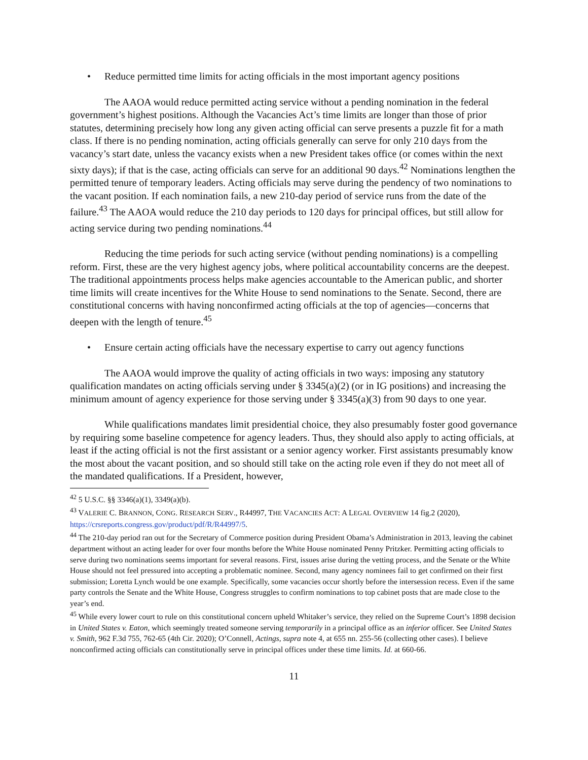• Reduce permitted time limits for acting officials in the most important agency positions
The AAOA would reduce permitted acting service without a pending nomination in the federal government’s highest positions. Although the Vacancies Act’s time limits are longer than those of prior statutes, determining precisely how long any given acting official can serve presents a puzzle fit for a math class. If there is no pending nomination, acting officials generally can serve for only 210 days from the vacancy’s start date, unless the vacancy exists when a new President takes office (or comes within the next sixty days); if that is the case, acting officials can serve for an additional 90 days.<sup>42</sup> Nominations lengthen the permitted tenure of temporary leaders. Acting officials may serve during the pendency of two nominations to the vacant position. If each nomination fails, a new 210-day period of service runs from the date of the failure.<sup>43</sup> The AAOA would reduce the 210 day periods to 120 days for principal offices, but still allow for acting service during two pending nominations.<sup>44</sup>
Reducing the time periods for such acting service (without pending nominations) is a compelling reform. First, these are the very highest agency jobs, where political accountability concerns are the deepest. The traditional appointments process helps make agencies accountable to the American public, and shorter time limits will create incentives for the White House to send nominations to the Senate. Second, there are constitutional concerns with having nonconfirmed acting officials at the top of agencies—concerns that deepen with the length of tenure.<sup>45</sup>
• Ensure certain acting officials have the necessary expertise to carry out agency functions
The AAOA would improve the quality of acting officials in two ways: imposing any statutory qualification mandates on acting officials serving under § 3345(a)(2) (or in IG positions) and increasing the minimum amount of agency experience for those serving under § 3345(a)(3) from 90 days to one year.
While qualifications mandates limit presidential choice, they also presumably foster good governance by requiring some baseline competence for agency leaders. Thus, they should also apply to acting officials, at least if the acting official is not the first assistant or a senior agency worker. First assistants presumably know the most about the vacant position, and so should still take on the acting role even if they do not meet all of the mandated qualifications. If a President, however,
<sup>42</sup> 5 U.S.C. §§ 3346(a)(1), 3349(a)(b).
<sup>43</sup> VALERIE C. BRANNON, CONG. RESEARCH SERV., R44997, THE VACANCIES ACT: A LEGAL OVERVIEW 14 fig.2 (2020), https://crsreports.congress.gov/product/pdf/R/R44997/5.
<sup>44</sup> The 210-day period ran out for the Secretary of Commerce position during President Obama’s Administration in 2013, leaving the cabinet department without an acting leader for over four months before the White House nominated Penny Pritzker. Permitting acting officials to serve during two nominations seems important for several reasons. First, issues arise during the vetting process, and the Senate or the White House should not feel pressured into accepting a problematic nominee. Second, many agency nominees fail to get confirmed on their first submission; Loretta Lynch would be one example. Specifically, some vacancies occur shortly before the intersession recess. Even if the same party controls the Senate and the White House, Congress struggles to confirm nominations to top cabinet posts that are made close to the year’s end.
<sup>45</sup> While every lower court to rule on this constitutional concern upheld Whitaker’s service, they relied on the Supreme Court’s 1898 decision in United States v. Eaton, which seemingly treated someone serving temporarily in a principal office as an inferior officer. See United States v. Smith, 962 F.3d 755, 762-65 (4th Cir. 2020); O’Connell, Actings, supra note 4, at 655 nn. 255-56 (collecting other cases). I believe nonconfirmed acting officials can constitutionally serve in principal offices under these time limits. Id. at 660-66.
11